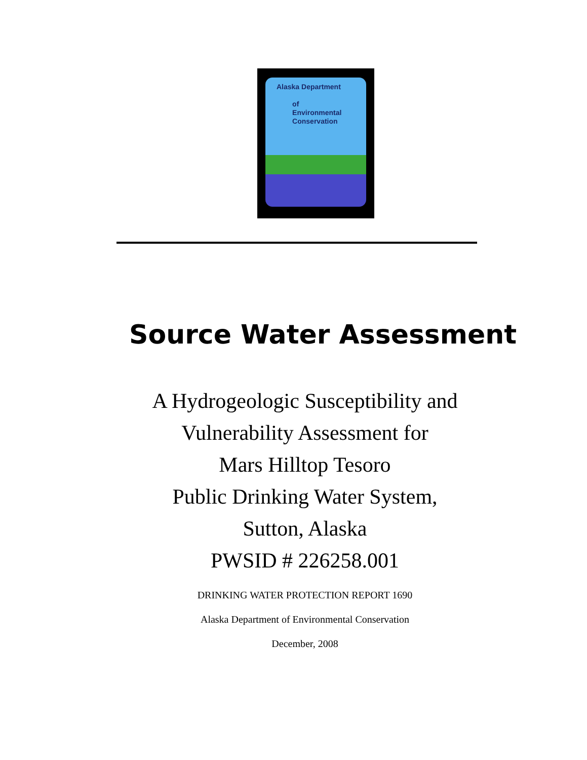Alaska Department
of
Environmental
Conservation
Source Water Assessment
A Hydrogeologic Susceptibility and
Vulnerability Assessment for
Mars Hilltop Tesoro
Public Drinking Water System,
Sutton, Alaska
PWSID # 226258.001
DRINKING WATER PROTECTION REPORT 1690
Alaska Department of Environmental Conservation
December, 2008